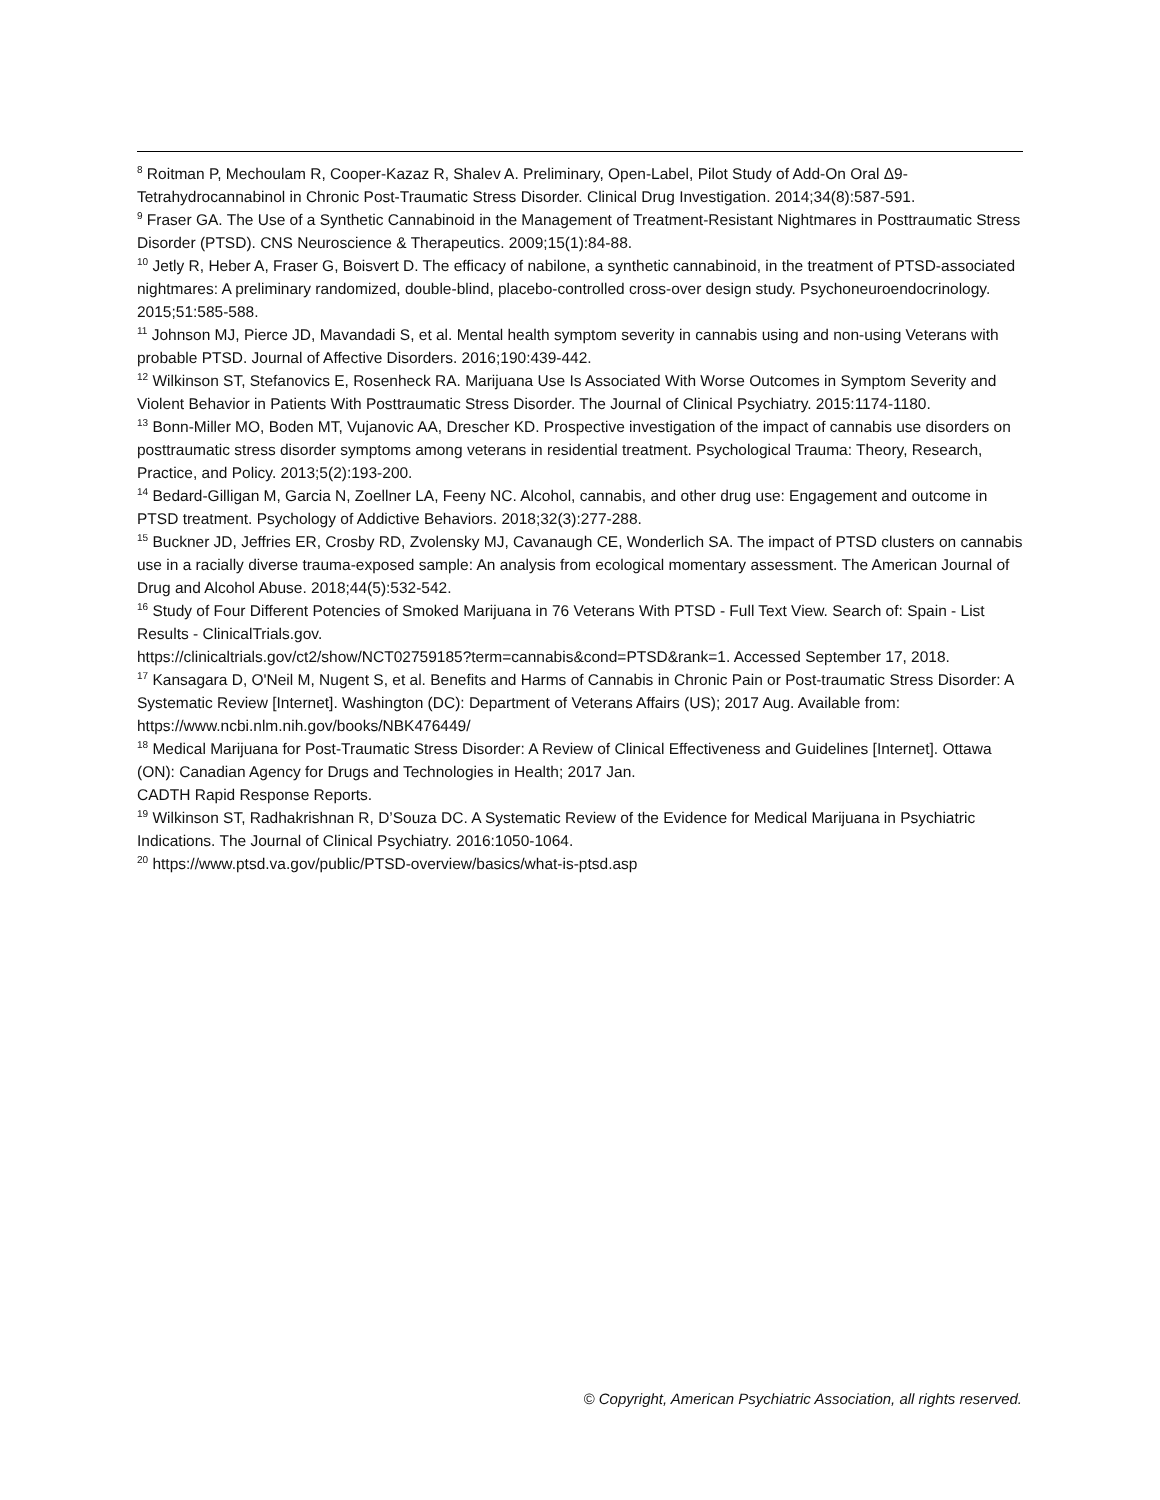<sup>8</sup> Roitman P, Mechoulam R, Cooper-Kazaz R, Shalev A. Preliminary, Open-Label, Pilot Study of Add-On Oral Δ9-Tetrahydrocannabinol in Chronic Post-Traumatic Stress Disorder. Clinical Drug Investigation. 2014;34(8):587-591.
<sup>9</sup> Fraser GA. The Use of a Synthetic Cannabinoid in the Management of Treatment-Resistant Nightmares in Posttraumatic Stress Disorder (PTSD). CNS Neuroscience & Therapeutics. 2009;15(1):84-88.
<sup>10</sup> Jetly R, Heber A, Fraser G, Boisvert D. The efficacy of nabilone, a synthetic cannabinoid, in the treatment of PTSD-associated nightmares: A preliminary randomized, double-blind, placebo-controlled cross-over design study. Psychoneuroendocrinology. 2015;51:585-588.
<sup>11</sup> Johnson MJ, Pierce JD, Mavandadi S, et al. Mental health symptom severity in cannabis using and non-using Veterans with probable PTSD. Journal of Affective Disorders. 2016;190:439-442.
<sup>12</sup> Wilkinson ST, Stefanovics E, Rosenheck RA. Marijuana Use Is Associated With Worse Outcomes in Symptom Severity and Violent Behavior in Patients With Posttraumatic Stress Disorder. The Journal of Clinical Psychiatry. 2015:1174-1180.
<sup>13</sup> Bonn-Miller MO, Boden MT, Vujanovic AA, Drescher KD. Prospective investigation of the impact of cannabis use disorders on posttraumatic stress disorder symptoms among veterans in residential treatment. Psychological Trauma: Theory, Research, Practice, and Policy. 2013;5(2):193-200.
<sup>14</sup> Bedard-Gilligan M, Garcia N, Zoellner LA, Feeny NC. Alcohol, cannabis, and other drug use: Engagement and outcome in PTSD treatment. Psychology of Addictive Behaviors. 2018;32(3):277-288.
<sup>15</sup> Buckner JD, Jeffries ER, Crosby RD, Zvolensky MJ, Cavanaugh CE, Wonderlich SA. The impact of PTSD clusters on cannabis use in a racially diverse trauma-exposed sample: An analysis from ecological momentary assessment. The American Journal of Drug and Alcohol Abuse. 2018;44(5):532-542.
<sup>16</sup> Study of Four Different Potencies of Smoked Marijuana in 76 Veterans With PTSD - Full Text View. Search of: Spain - List Results - ClinicalTrials.gov.
https://clinicaltrials.gov/ct2/show/NCT02759185?term=cannabis&cond=PTSD&rank=1. Accessed September 17, 2018.
<sup>17</sup> Kansagara D, O'Neil M, Nugent S, et al. Benefits and Harms of Cannabis in Chronic Pain or Post-traumatic Stress Disorder: A Systematic Review [Internet]. Washington (DC): Department of Veterans Affairs (US); 2017 Aug. Available from: https://www.ncbi.nlm.nih.gov/books/NBK476449/
<sup>18</sup> Medical Marijuana for Post-Traumatic Stress Disorder: A Review of Clinical Effectiveness and Guidelines [Internet]. Ottawa (ON): Canadian Agency for Drugs and Technologies in Health; 2017 Jan.
CADTH Rapid Response Reports.
<sup>19</sup> Wilkinson ST, Radhakrishnan R, D’Souza DC. A Systematic Review of the Evidence for Medical Marijuana in Psychiatric Indications. The Journal of Clinical Psychiatry. 2016:1050-1064.
<sup>20</sup> https://www.ptsd.va.gov/public/PTSD-overview/basics/what-is-ptsd.asp
© Copyright, American Psychiatric Association, all rights reserved.